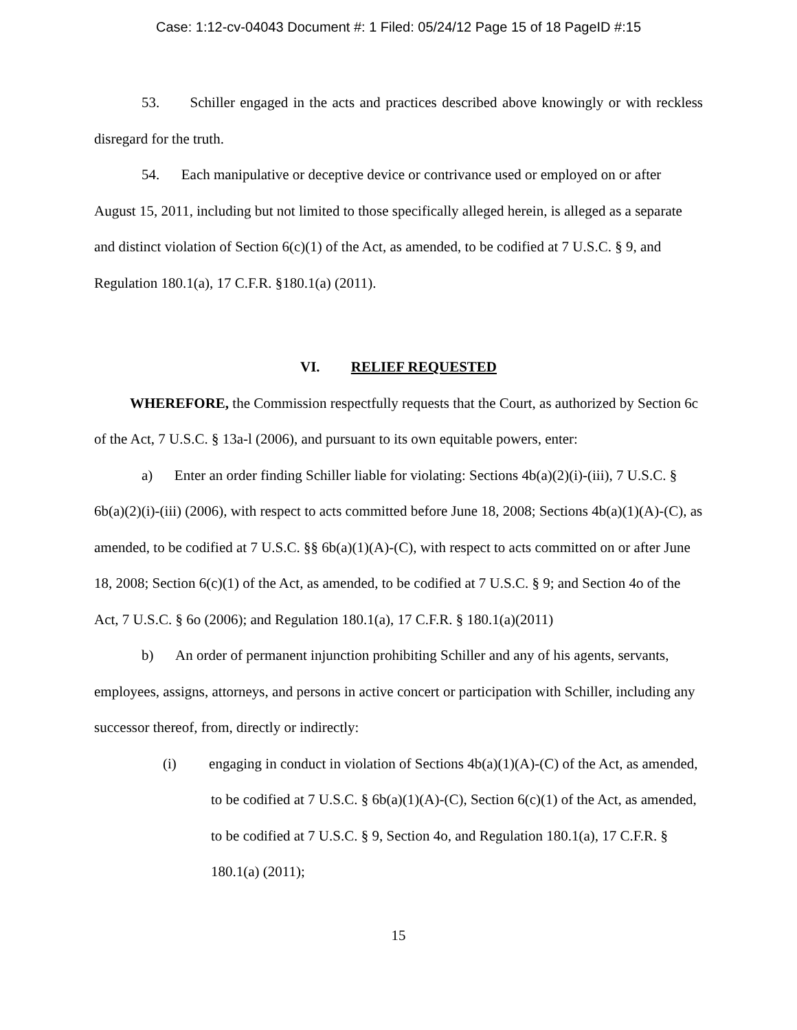Case: 1:12-cv-04043 Document #: 1 Filed: 05/24/12 Page 15 of 18 PageID #:15
53. Schiller engaged in the acts and practices described above knowingly or with reckless disregard for the truth.
54. Each manipulative or deceptive device or contrivance used or employed on or after August 15, 2011, including but not limited to those specifically alleged herein, is alleged as a separate and distinct violation of Section 6(c)(1) of the Act, as amended, to be codified at 7 U.S.C. § 9, and Regulation 180.1(a), 17 C.F.R. §180.1(a) (2011).
VI. RELIEF REQUESTED
WHEREFORE, the Commission respectfully requests that the Court, as authorized by Section 6c of the Act, 7 U.S.C. § 13a-l (2006), and pursuant to its own equitable powers, enter:
a) Enter an order finding Schiller liable for violating: Sections 4b(a)(2)(i)-(iii), 7 U.S.C. § 6b(a)(2)(i)-(iii) (2006), with respect to acts committed before June 18, 2008; Sections 4b(a)(1)(A)-(C), as amended, to be codified at 7 U.S.C. §§ 6b(a)(1)(A)-(C), with respect to acts committed on or after June 18, 2008; Section 6(c)(1) of the Act, as amended, to be codified at 7 U.S.C. § 9; and Section 4o of the Act, 7 U.S.C. § 6o (2006); and Regulation 180.1(a), 17 C.F.R. § 180.1(a)(2011)
b) An order of permanent injunction prohibiting Schiller and any of his agents, servants, employees, assigns, attorneys, and persons in active concert or participation with Schiller, including any successor thereof, from, directly or indirectly:
(i) engaging in conduct in violation of Sections 4b(a)(1)(A)-(C) of the Act, as amended, to be codified at 7 U.S.C. § 6b(a)(1)(A)-(C), Section 6(c)(1) of the Act, as amended, to be codified at 7 U.S.C. § 9, Section 4o, and Regulation 180.1(a), 17 C.F.R. § 180.1(a) (2011);
15